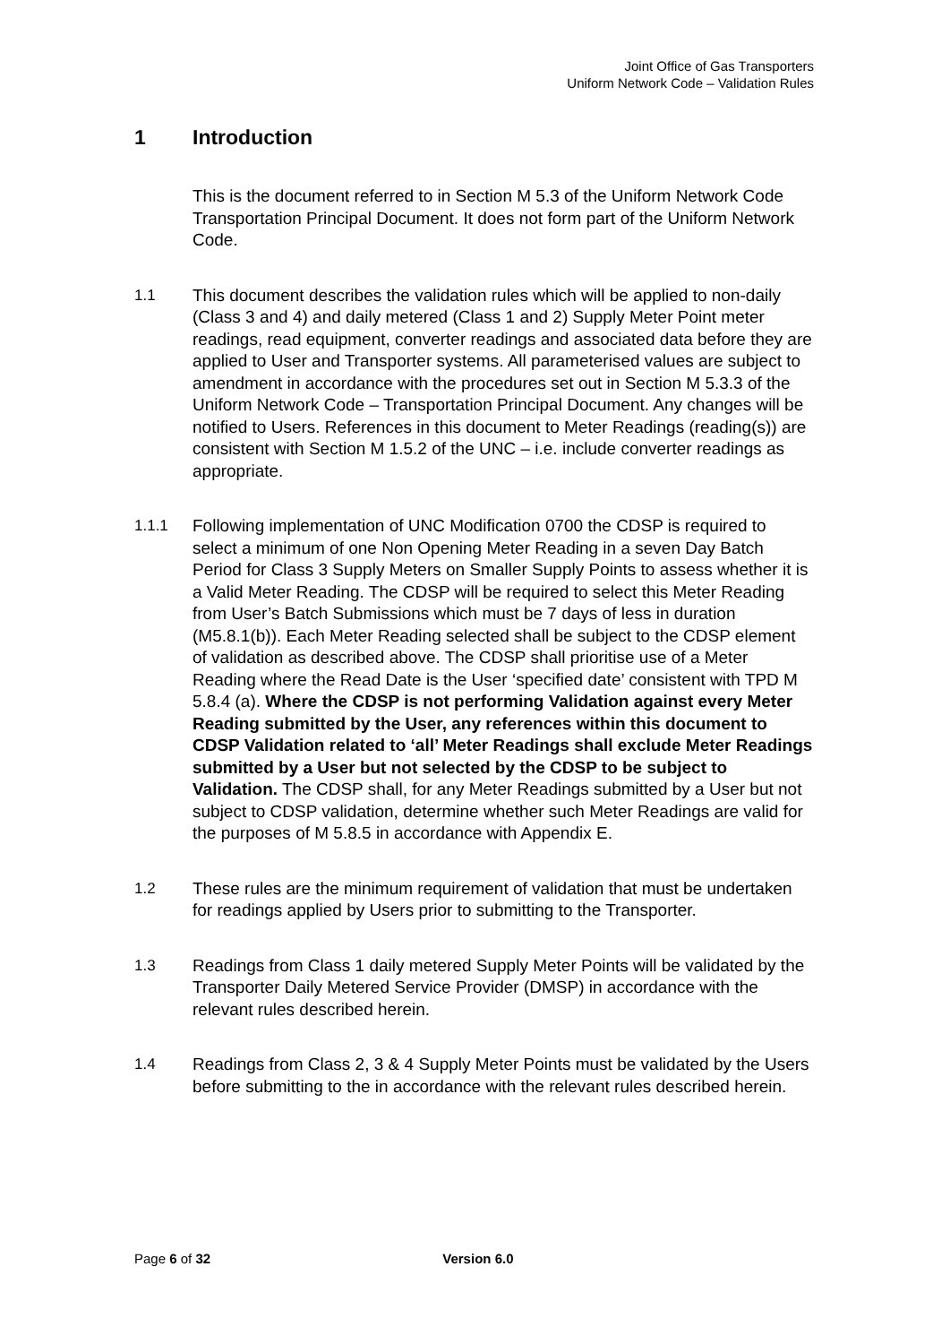Joint Office of Gas Transporters
Uniform Network Code – Validation Rules
1 Introduction
This is the document referred to in Section M 5.3 of the Uniform Network Code Transportation Principal Document. It does not form part of the Uniform Network Code.
1.1 This document describes the validation rules which will be applied to non-daily (Class 3 and 4) and daily metered (Class 1 and 2) Supply Meter Point meter readings, read equipment, converter readings and associated data before they are applied to User and Transporter systems. All parameterised values are subject to amendment in accordance with the procedures set out in Section M 5.3.3 of the Uniform Network Code – Transportation Principal Document. Any changes will be notified to Users. References in this document to Meter Readings (reading(s)) are consistent with Section M 1.5.2 of the UNC – i.e. include converter readings as appropriate.
1.1.1 Following implementation of UNC Modification 0700 the CDSP is required to select a minimum of one Non Opening Meter Reading in a seven Day Batch Period for Class 3 Supply Meters on Smaller Supply Points to assess whether it is a Valid Meter Reading. The CDSP will be required to select this Meter Reading from User’s Batch Submissions which must be 7 days of less in duration (M5.8.1(b)). Each Meter Reading selected shall be subject to the CDSP element of validation as described above. The CDSP shall prioritise use of a Meter Reading where the Read Date is the User ‘specified date’ consistent with TPD M 5.8.4 (a). Where the CDSP is not performing Validation against every Meter Reading submitted by the User, any references within this document to CDSP Validation related to ‘all’ Meter Readings shall exclude Meter Readings submitted by a User but not selected by the CDSP to be subject to Validation. The CDSP shall, for any Meter Readings submitted by a User but not subject to CDSP validation, determine whether such Meter Readings are valid for the purposes of M 5.8.5 in accordance with Appendix E.
1.2 These rules are the minimum requirement of validation that must be undertaken for readings applied by Users prior to submitting to the Transporter.
1.3 Readings from Class 1 daily metered Supply Meter Points will be validated by the Transporter Daily Metered Service Provider (DMSP) in accordance with the relevant rules described herein.
1.4 Readings from Class 2, 3 & 4 Supply Meter Points must be validated by the Users before submitting to the in accordance with the relevant rules described herein.
Page 6 of 32 Version 6.0